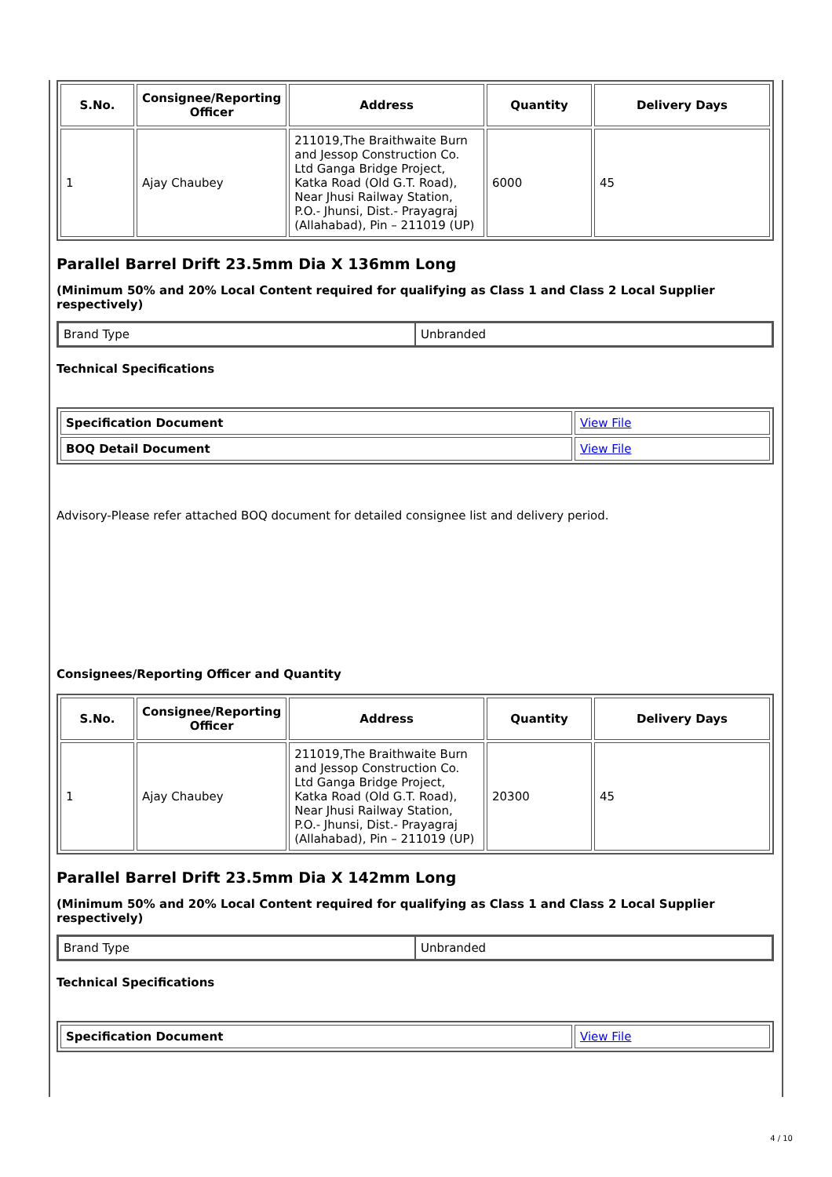| S.No. | Consignee/Reporting Officer | Address | Quantity | Delivery Days |
| --- | --- | --- | --- | --- |
| 1 | Ajay Chaubey | 211019,The Braithwaite Burn and Jessop Construction Co. Ltd Ganga Bridge Project, Katka Road (Old G.T. Road), Near Jhusi Railway Station, P.O.- Jhunsi, Dist.- Prayagraj (Allahabad), Pin – 211019 (UP) | 6000 | 45 |
Parallel Barrel Drift 23.5mm Dia X 136mm Long
(Minimum 50% and 20% Local Content required for qualifying as Class 1 and Class 2 Local Supplier respectively)
| Brand Type | Unbranded |
Technical Specifications
| Specification Document | View File |
| BOQ Detail Document | View File |
Advisory-Please refer attached BOQ document for detailed consignee list and delivery period.
Consignees/Reporting Officer and Quantity
| S.No. | Consignee/Reporting Officer | Address | Quantity | Delivery Days |
| --- | --- | --- | --- | --- |
| 1 | Ajay Chaubey | 211019,The Braithwaite Burn and Jessop Construction Co. Ltd Ganga Bridge Project, Katka Road (Old G.T. Road), Near Jhusi Railway Station, P.O.- Jhunsi, Dist.- Prayagraj (Allahabad), Pin – 211019 (UP) | 20300 | 45 |
Parallel Barrel Drift 23.5mm Dia X 142mm Long
(Minimum 50% and 20% Local Content required for qualifying as Class 1 and Class 2 Local Supplier respectively)
| Brand Type | Unbranded |
Technical Specifications
| Specification Document | View File |
4 / 10